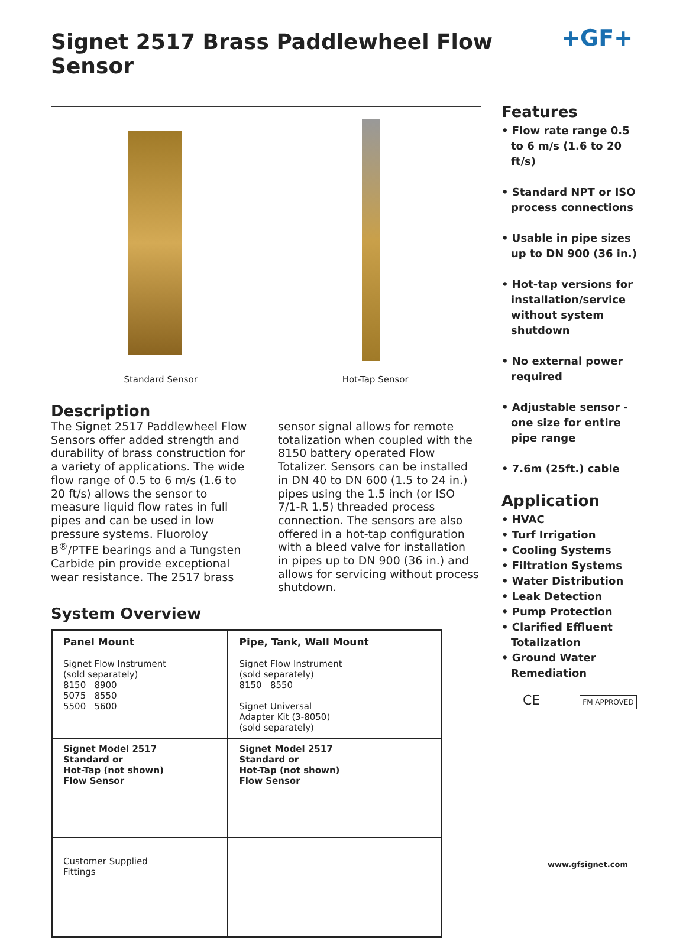Signet 2517 Brass Paddlewheel Flow Sensor
+GF+
Standard Sensor Hot-Tap Sensor
Description
The Signet 2517 Paddlewheel Flow Sensors offer added strength and durability of brass construction for a variety of applications. The wide flow range of 0.5 to 6 m/s (1.6 to 20 ft/s) allows the sensor to measure liquid flow rates in full pipes and can be used in low pressure systems. Fluoroloy B<sup>®</sup>/PTFE bearings and a Tungsten Carbide pin provide exceptional wear resistance. The 2517 brass
sensor signal allows for remote totalization when coupled with the 8150 battery operated Flow Totalizer. Sensors can be installed in DN 40 to DN 600 (1.5 to 24 in.) pipes using the 1.5 inch (or ISO 7/1-R 1.5) threaded process connection. The sensors are also offered in a hot-tap configuration with a bleed valve for installation in pipes up to DN 900 (36 in.) and allows for servicing without process shutdown.
System Overview
| Panel Mount Signet Flow Instrument (sold separately) 8150 8900 5075 8550 5500 5600 | Pipe, Tank, Wall Mount Signet Flow Instrument (sold separately) 8150 8550 Signet Universal Adapter Kit (3-8050) (sold separately) |
| Signet Model 2517 Standard or Hot-Tap (not shown) Flow Sensor | Signet Model 2517 Standard or Hot-Tap (not shown) Flow Sensor |
| Customer Supplied Fittings | |
Features
• Flow rate range 0.5 to 6 m/s (1.6 to 20 ft/s)
• Standard NPT or ISO process connections
• Usable in pipe sizes up to DN 900 (36 in.)
• Hot-tap versions for installation/service without system shutdown
• No external power required
• Adjustable sensor - one size for entire pipe range
• 7.6m (25ft.) cable
Application
• HVAC
• Turf Irrigation
• Cooling Systems
• Filtration Systems
• Water Distribution
• Leak Detection
• Pump Protection
• Clarified Effluent Totalization
• Ground Water Remediation
CE FM APPROVED
www.gfsignet.com